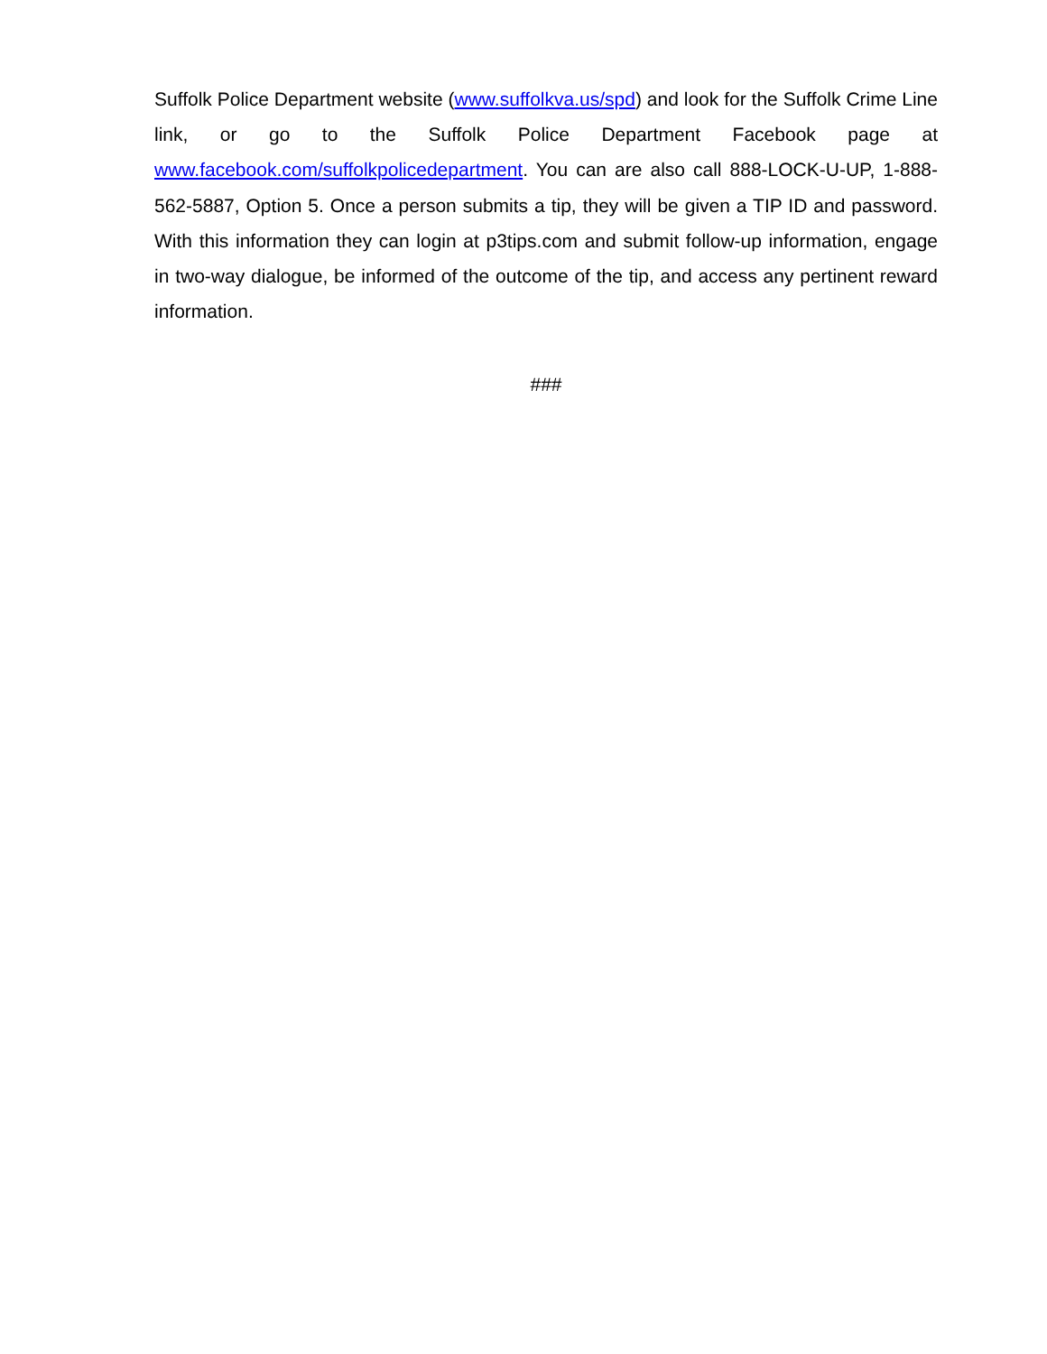Suffolk Police Department website (www.suffolkva.us/spd) and look for the Suffolk Crime Line link, or go to the Suffolk Police Department Facebook page at www.facebook.com/suffolkpolicedepartment. You can are also call 888-LOCK-U-UP, 1-888-562-5887, Option 5. Once a person submits a tip, they will be given a TIP ID and password. With this information they can login at p3tips.com and submit follow-up information, engage in two-way dialogue, be informed of the outcome of the tip, and access any pertinent reward information.
###